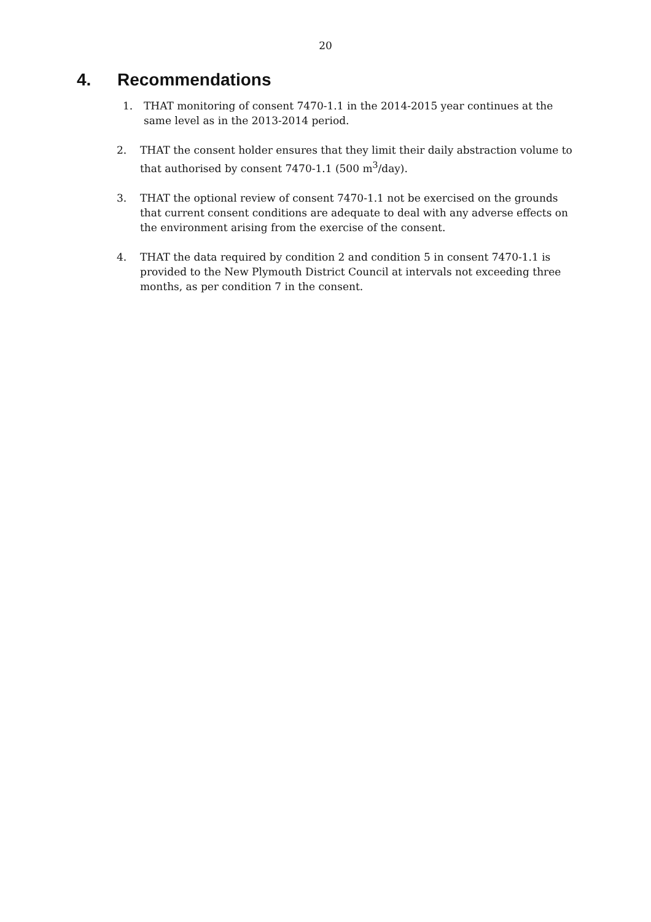20
4. Recommendations
1. THAT monitoring of consent 7470-1.1 in the 2014-2015 year continues at the same level as in the 2013-2014 period.
2. THAT the consent holder ensures that they limit their daily abstraction volume to that authorised by consent 7470-1.1 (500 m<sup>3</sup>/day).
3. THAT the optional review of consent 7470-1.1 not be exercised on the grounds that current consent conditions are adequate to deal with any adverse effects on the environment arising from the exercise of the consent.
4. THAT the data required by condition 2 and condition 5 in consent 7470-1.1 is provided to the New Plymouth District Council at intervals not exceeding three months, as per condition 7 in the consent.